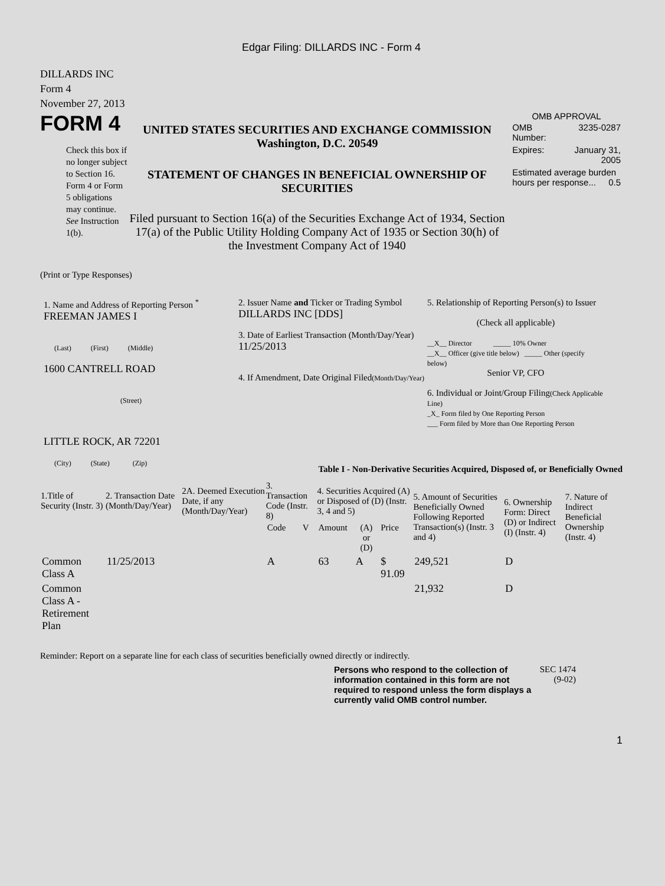Edgar Filing: DILLARDS INC - Form 4
DILLARDS INC
Form 4
November 27, 2013
FORM 4
Check this box if no longer subject to Section 16. Form 4 or Form 5 obligations may continue. See Instruction 1(b).
UNITED STATES SECURITIES AND EXCHANGE COMMISSION
Washington, D.C. 20549
STATEMENT OF CHANGES IN BENEFICIAL OWNERSHIP OF SECURITIES
Filed pursuant to Section 16(a) of the Securities Exchange Act of 1934, Section 17(a) of the Public Utility Holding Company Act of 1935 or Section 30(h) of the Investment Company Act of 1940
OMB APPROVAL
| OMB Number: | 3235-0287 |
| Expires: | January 31, 2005 |
| Estimated average burden hours per response... 0.5 | |
(Print or Type Responses)
1. Name and Address of Reporting Person <sup>*</sup>
FREEMAN JAMES I
(Last) (First) (Middle)
1600 CANTRELL ROAD
(Street)
LITTLE ROCK, AR 72201
(City) (State) (Zip)
2. Issuer Name and Ticker or Trading Symbol
DILLARDS INC [DDS]
3. Date of Earliest Transaction (Month/Day/Year)
11/25/2013
4. If Amendment, Date Original Filed(Month/Day/Year)
5. Relationship of Reporting Person(s) to Issuer
(Check all applicable)
__X__ Director _____ 10% Owner
__X__ Officer (give title below) _____ Other (specify below)
Senior VP, CFO
6. Individual or Joint/Group Filing(Check Applicable Line)
_X_ Form filed by One Reporting Person
___ Form filed by More than One Reporting Person
Table I - Non-Derivative Securities Acquired, Disposed of, or Beneficially Owned
| 1.Title of Security (Instr. 3) | 2. Transaction Date (Month/Day/Year) | 2A. Deemed Execution Date, if any (Month/Day/Year) | 3. Transaction Code (Instr. 8) | | 4. Securities Acquired (A) or Disposed of (D) (Instr. 3, 4 and 5) | | | 5. Amount of Securities Beneficially Owned Following Reported Transaction(s) (Instr. 3 and 4) | 6. Ownership Form: Direct (D) or Indirect (I) (Instr. 4) | 7. Nature of Indirect Beneficial Ownership (Instr. 4) |
| --- | --- | --- | --- | --- | --- | --- | --- | --- | --- | --- |
| | | | Code | V | Amount | (A) or (D) | Price | | | |
| Common Class A | 11/25/2013 | | A | | 63 | A | $ 91.09 | 249,521 | D | |
| Common Class A - Retirement Plan | | | | | | | | 21,932 | D | |
Reminder: Report on a separate line for each class of securities beneficially owned directly or indirectly.
Persons who respond to the collection of information contained in this form are not required to respond unless the form displays a currently valid OMB control number.
SEC 1474 (9-02)
1